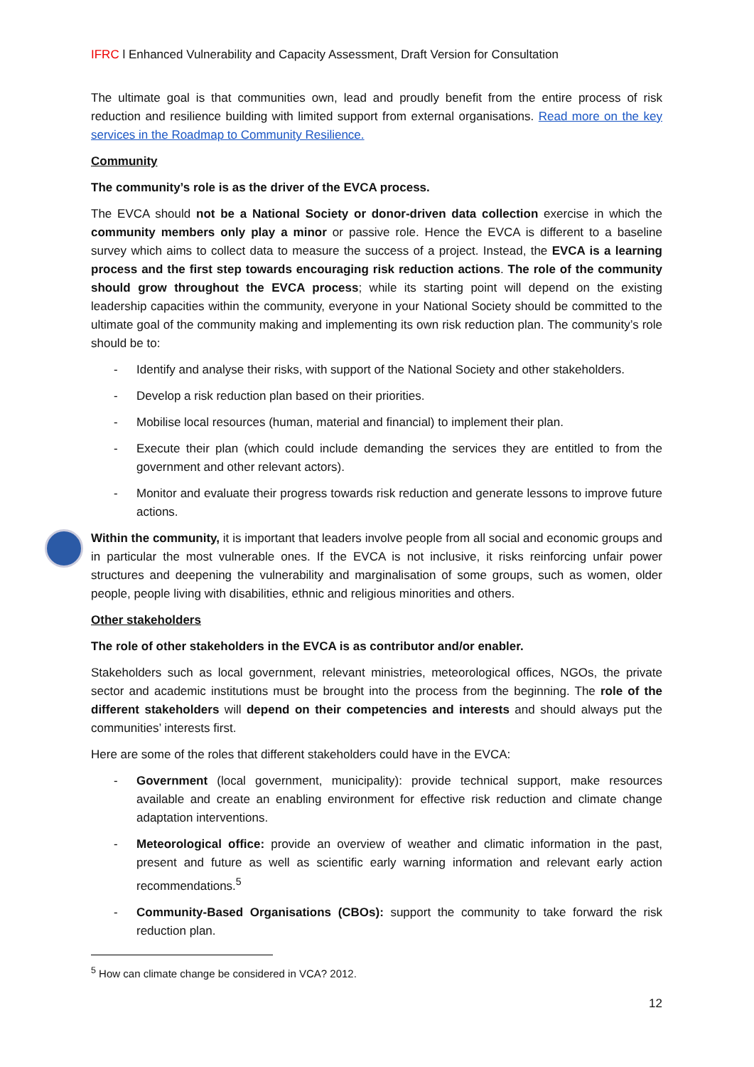IFRC l Enhanced Vulnerability and Capacity Assessment, Draft Version for Consultation
The ultimate goal is that communities own, lead and proudly benefit from the entire process of risk reduction and resilience building with limited support from external organisations. Read more on the key services in the Roadmap to Community Resilience.
Community
The community’s role is as the driver of the EVCA process.
The EVCA should not be a National Society or donor-driven data collection exercise in which the community members only play a minor or passive role. Hence the EVCA is different to a baseline survey which aims to collect data to measure the success of a project. Instead, the EVCA is a learning process and the first step towards encouraging risk reduction actions. The role of the community should grow throughout the EVCA process; while its starting point will depend on the existing leadership capacities within the community, everyone in your National Society should be committed to the ultimate goal of the community making and implementing its own risk reduction plan. The community’s role should be to:
- Identify and analyse their risks, with support of the National Society and other stakeholders.
- Develop a risk reduction plan based on their priorities.
- Mobilise local resources (human, material and financial) to implement their plan.
- Execute their plan (which could include demanding the services they are entitled to from the government and other relevant actors).
- Monitor and evaluate their progress towards risk reduction and generate lessons to improve future actions.
Within the community, it is important that leaders involve people from all social and economic groups and in particular the most vulnerable ones. If the EVCA is not inclusive, it risks reinforcing unfair power structures and deepening the vulnerability and marginalisation of some groups, such as women, older people, people living with disabilities, ethnic and religious minorities and others.
Other stakeholders
The role of other stakeholders in the EVCA is as contributor and/or enabler.
Stakeholders such as local government, relevant ministries, meteorological offices, NGOs, the private sector and academic institutions must be brought into the process from the beginning. The role of the different stakeholders will depend on their competencies and interests and should always put the communities’ interests first.
Here are some of the roles that different stakeholders could have in the EVCA:
- Government (local government, municipality): provide technical support, make resources available and create an enabling environment for effective risk reduction and climate change adaptation interventions.
- Meteorological office: provide an overview of weather and climatic information in the past, present and future as well as scientific early warning information and relevant early action recommendations.<sup>5</sup>
- Community-Based Organisations (CBOs): support the community to take forward the risk reduction plan.
<sup>5</sup> How can climate change be considered in VCA? 2012.
12